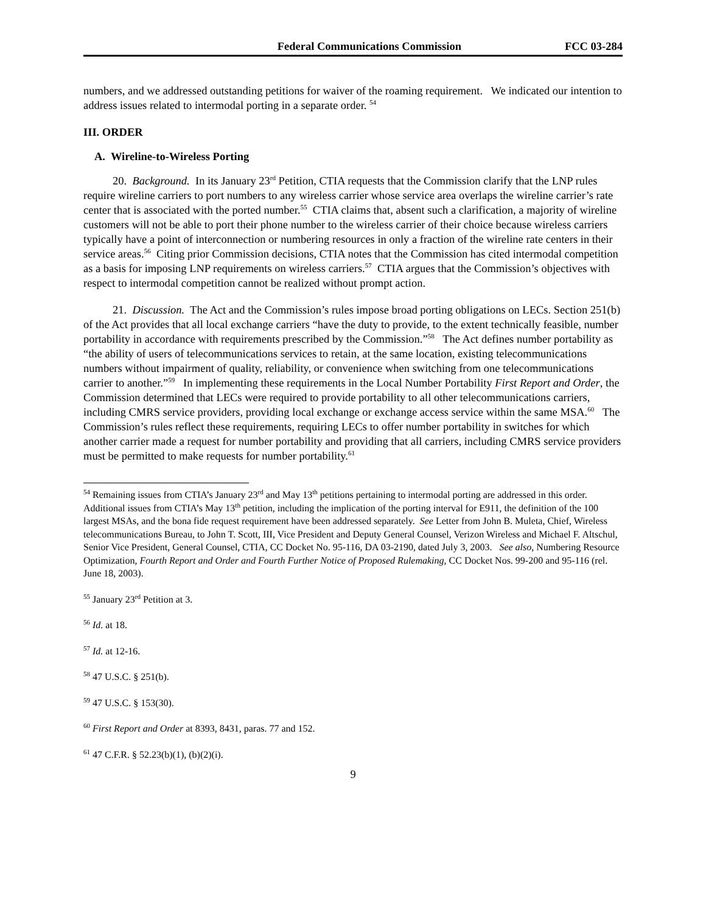Federal Communications Commission FCC 03-284
numbers, and we addressed outstanding petitions for waiver of the roaming requirement. We indicated our intention to address issues related to intermodal porting in a separate order. <sup>54</sup>
III. ORDER
A. Wireline-to-Wireless Porting
20. Background. In its January 23<sup>rd</sup> Petition, CTIA requests that the Commission clarify that the LNP rules require wireline carriers to port numbers to any wireless carrier whose service area overlaps the wireline carrier’s rate center that is associated with the ported number.<sup>55</sup> CTIA claims that, absent such a clarification, a majority of wireline customers will not be able to port their phone number to the wireless carrier of their choice because wireless carriers typically have a point of interconnection or numbering resources in only a fraction of the wireline rate centers in their service areas.<sup>56</sup> Citing prior Commission decisions, CTIA notes that the Commission has cited intermodal competition as a basis for imposing LNP requirements on wireless carriers.<sup>57</sup> CTIA argues that the Commission’s objectives with respect to intermodal competition cannot be realized without prompt action.
21. Discussion. The Act and the Commission’s rules impose broad porting obligations on LECs. Section 251(b) of the Act provides that all local exchange carriers “have the duty to provide, to the extent technically feasible, number portability in accordance with requirements prescribed by the Commission.”<sup>58</sup> The Act defines number portability as “the ability of users of telecommunications services to retain, at the same location, existing telecommunications numbers without impairment of quality, reliability, or convenience when switching from one telecommunications carrier to another.”<sup>59</sup> In implementing these requirements in the Local Number Portability First Report and Order, the Commission determined that LECs were required to provide portability to all other telecommunications carriers, including CMRS service providers, providing local exchange or exchange access service within the same MSA.<sup>60</sup> The Commission’s rules reflect these requirements, requiring LECs to offer number portability in switches for which another carrier made a request for number portability and providing that all carriers, including CMRS service providers must be permitted to make requests for number portability.<sup>61</sup>
<sup>54</sup> Remaining issues from CTIA’s January 23<sup>rd</sup> and May 13<sup>th</sup> petitions pertaining to intermodal porting are addressed in this order. Additional issues from CTIA’s May 13<sup>th</sup> petition, including the implication of the porting interval for E911, the definition of the 100 largest MSAs, and the bona fide request requirement have been addressed separately. See Letter from John B. Muleta, Chief, Wireless telecommunications Bureau, to John T. Scott, III, Vice President and Deputy General Counsel, Verizon Wireless and Michael F. Altschul, Senior Vice President, General Counsel, CTIA, CC Docket No. 95-116, DA 03-2190, dated July 3, 2003. See also, Numbering Resource Optimization, Fourth Report and Order and Fourth Further Notice of Proposed Rulemaking, CC Docket Nos. 99-200 and 95-116 (rel. June 18, 2003).
<sup>55</sup> January 23<sup>rd</sup> Petition at 3.
<sup>56</sup> Id. at 18.
<sup>57</sup> Id. at 12-16.
<sup>58</sup> 47 U.S.C. § 251(b).
<sup>59</sup> 47 U.S.C. § 153(30).
<sup>60</sup> First Report and Order at 8393, 8431, paras. 77 and 152.
<sup>61</sup> 47 C.F.R. § 52.23(b)(1), (b)(2)(i).
9